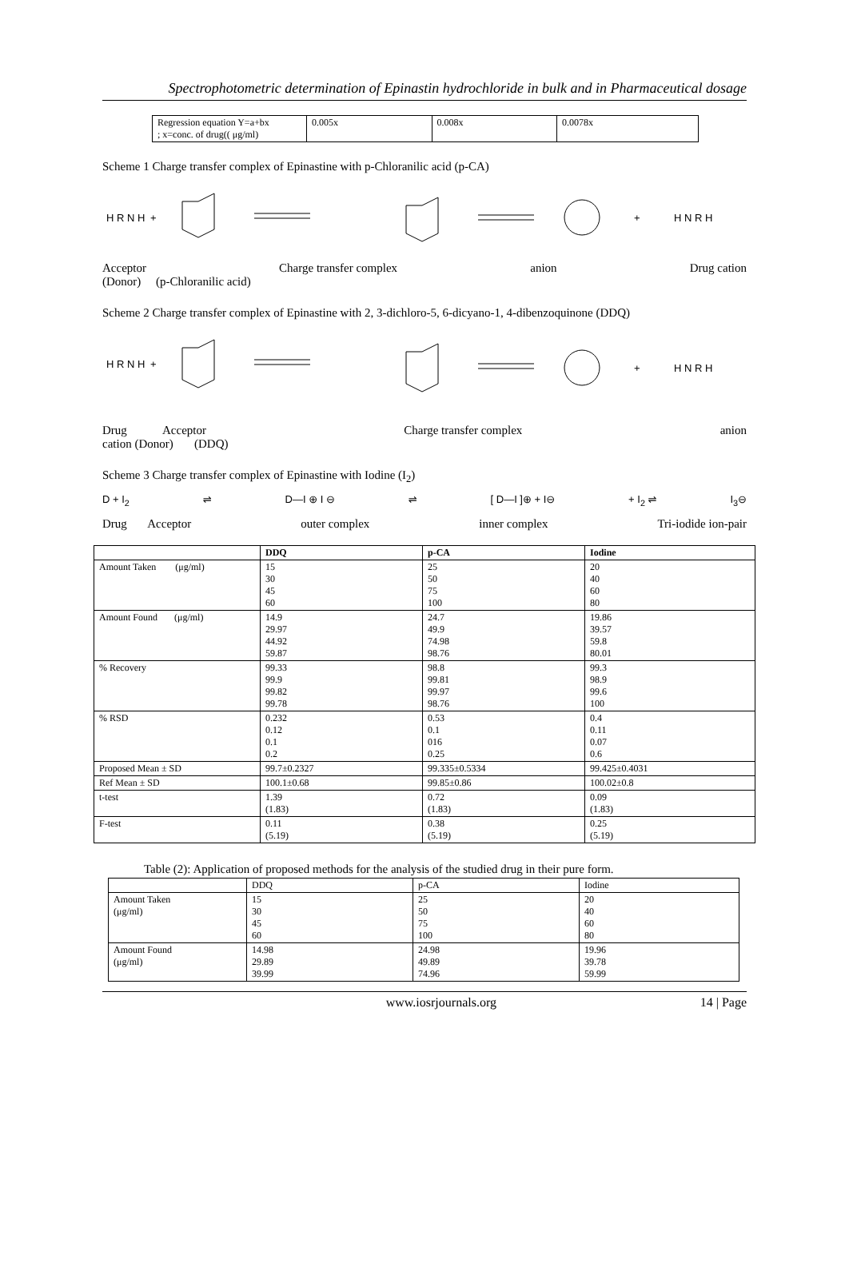Spectrophotometric determination of Epinastin hydrochloride in bulk and in Pharmaceutical dosage
| Regression equation Y=a+bx ; x=conc. of drug(( μg/ml) | 0.005x | 0.008x | 0.0078x |
Scheme 1 Charge transfer complex of Epinastine with p-Chloranilic acid (p-CA)
H R N H
+
+
H N R H
Acceptor Charge transfer complex anion Drug cation
(Donor) (p-Chloranilic acid)
Scheme 2 Charge transfer complex of Epinastine with 2, 3-dichloro-5, 6-dicyano-1, 4-dibenzoquinone (DDQ)
H R N H
+
+
H N R H
Drug Acceptor Charge transfer complex anion
cation (Donor) (DDQ)
Scheme 3 Charge transfer complex of Epinastine with Iodine (I<sub>2</sub>)
D + I<sub>2</sub> ⇌ D—I ⊕ I ⊖ ⇌ [ D—I ]⊕ + I⊖ + I<sub>2</sub> ⇌ I<sub>3</sub>⊖
Drug Acceptor outer complex inner complex Tri-iodide ion-pair
| | DDQ | p-CA | Iodine |
| --- | --- | --- | --- |
| Amount Taken (μg/ml) | 15 30 45 60 | 25 50 75 100 | 20 40 60 80 |
| Amount Found (μg/ml) | 14.9 29.97 44.92 59.87 | 24.7 49.9 74.98 98.76 | 19.86 39.57 59.8 80.01 |
| % Recovery | 99.33 99.9 99.82 99.78 | 98.8 99.81 99.97 98.76 | 99.3 98.9 99.6 100 |
| % RSD | 0.232 0.12 0.1 0.2 | 0.53 0.1 016 0.25 | 0.4 0.11 0.07 0.6 |
| Proposed Mean ± SD | 99.7±0.2327 | 99.335±0.5334 | 99.425±0.4031 |
| Ref Mean ± SD | 100.1±0.68 | 99.85±0.86 | 100.02±0.8 |
| t-test | 1.39 (1.83) | 0.72 (1.83) | 0.09 (1.83) |
| F-test | 0.11 (5.19) | 0.38 (5.19) | 0.25 (5.19) |
Table (2): Application of proposed methods for the analysis of the studied drug in their pure form.
| | DDQ | p-CA | Iodine |
| Amount Taken (μg/ml) | 15 30 45 60 | 25 50 75 100 | 20 40 60 80 |
| Amount Found (μg/ml) | 14.98 29.89 39.99 | 24.98 49.89 74.96 | 19.96 39.78 59.99 |
www.iosrjournals.org 14 | Page